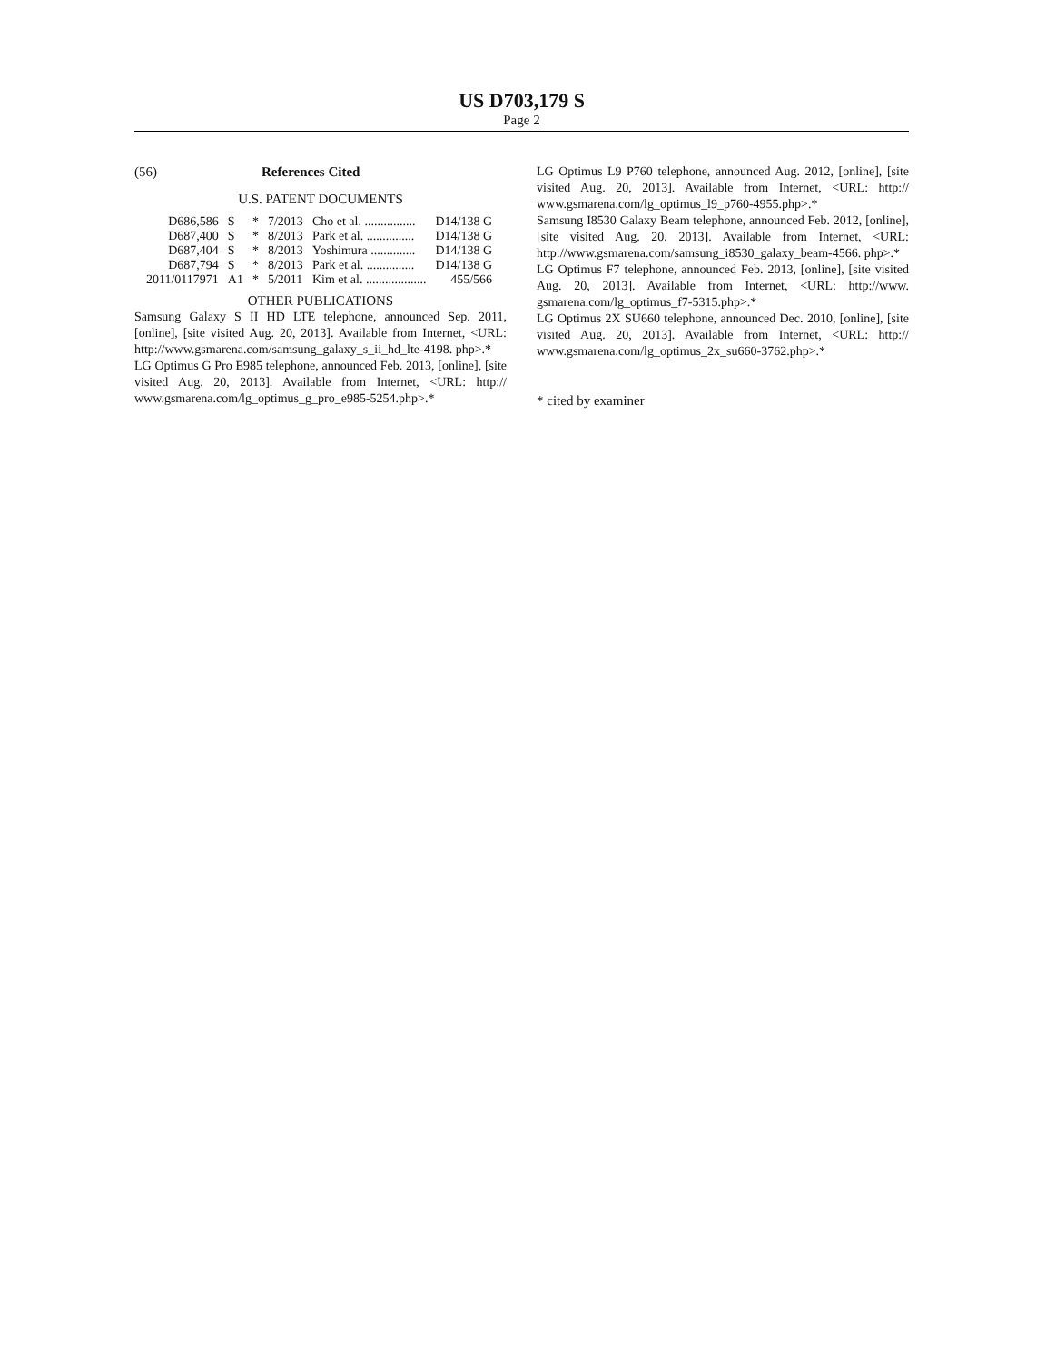US D703,179 S
Page 2
(56) References Cited
U.S. PATENT DOCUMENTS
| D686,586 | S | * | 7/2013 | Cho et al. ................ | D14/138 G |
| D687,400 | S | * | 8/2013 | Park et al. ............... | D14/138 G |
| D687,404 | S | * | 8/2013 | Yoshimura .............. | D14/138 G |
| D687,794 | S | * | 8/2013 | Park et al. ............... | D14/138 G |
| 2011/0117971 | A1 | * | 5/2011 | Kim et al. ................... | 455/566 |
OTHER PUBLICATIONS
Samsung Galaxy S II HD LTE telephone, announced Sep. 2011, [online], [site visited Aug. 20, 2013]. Available from Internet, <URL: http://www.gsmarena.com/samsung_galaxy_s_ii_hd_lte-4198. php>.*
LG Optimus G Pro E985 telephone, announced Feb. 2013, [online], [site visited Aug. 20, 2013]. Available from Internet, <URL: http:// www.gsmarena.com/lg_optimus_g_pro_e985-5254.php>.*
LG Optimus L9 P760 telephone, announced Aug. 2012, [online], [site visited Aug. 20, 2013]. Available from Internet, <URL: http:// www.gsmarena.com/lg_optimus_l9_p760-4955.php>.*
Samsung I8530 Galaxy Beam telephone, announced Feb. 2012, [online], [site visited Aug. 20, 2013]. Available from Internet, <URL: http://www.gsmarena.com/samsung_i8530_galaxy_beam-4566. php>.*
LG Optimus F7 telephone, announced Feb. 2013, [online], [site visited Aug. 20, 2013]. Available from Internet, <URL: http://www. gsmarena.com/lg_optimus_f7-5315.php>.*
LG Optimus 2X SU660 telephone, announced Dec. 2010, [online], [site visited Aug. 20, 2013]. Available from Internet, <URL: http:// www.gsmarena.com/lg_optimus_2x_su660-3762.php>.*
* cited by examiner